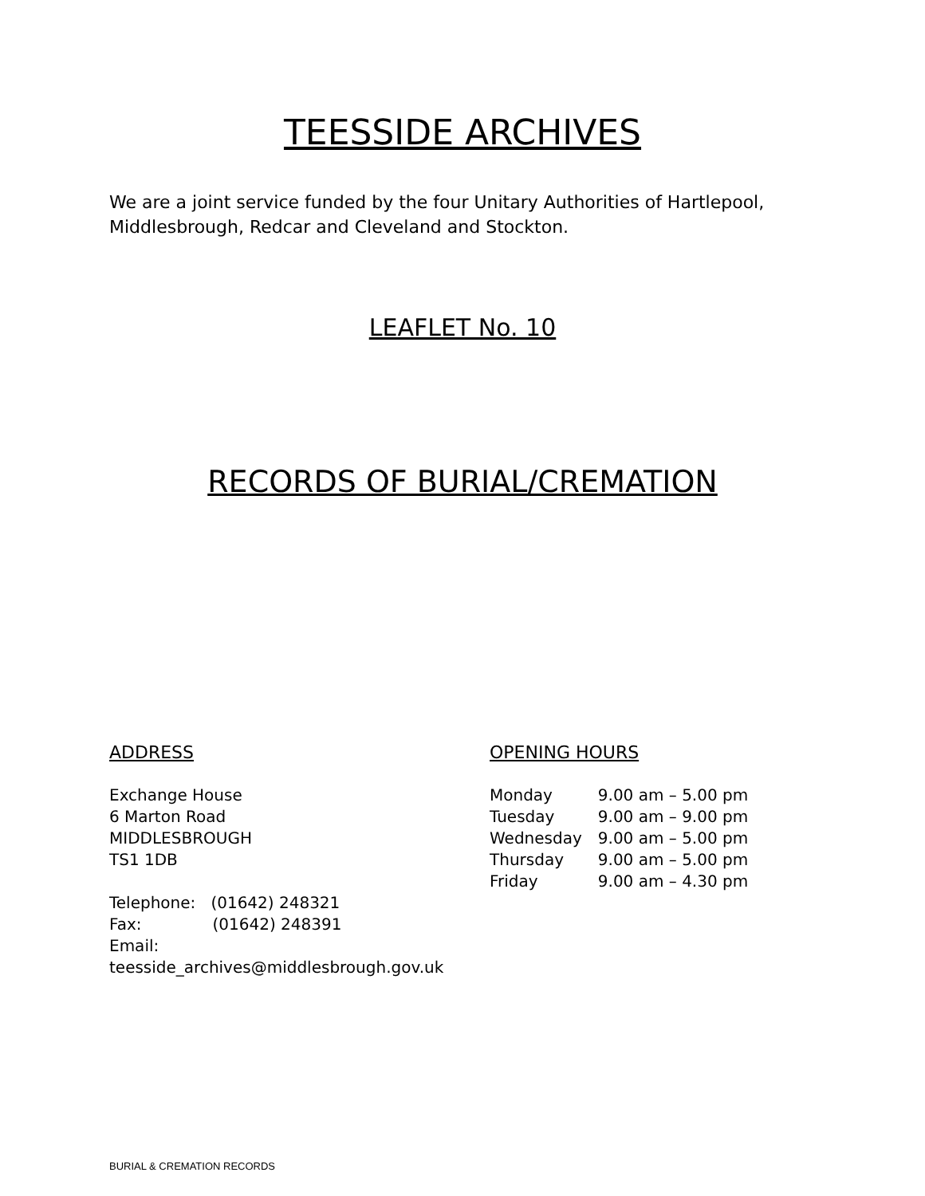TEESSIDE ARCHIVES
We are a joint service funded by the four Unitary Authorities of Hartlepool, Middlesbrough, Redcar and Cleveland and Stockton.
LEAFLET No. 10
RECORDS OF BURIAL/CREMATION
ADDRESS
Exchange House
6 Marton Road
MIDDLESBROUGH
TS1 1DB
Telephone: (01642) 248321
Fax: (01642) 248391
Email: teesside_archives@middlesbrough.gov.uk
OPENING HOURS
| Monday | 9.00 am – 5.00 pm |
| Tuesday | 9.00 am – 9.00 pm |
| Wednesday | 9.00 am – 5.00 pm |
| Thursday | 9.00 am – 5.00 pm |
| Friday | 9.00 am – 4.30 pm |
BURIAL & CREMATION RECORDS